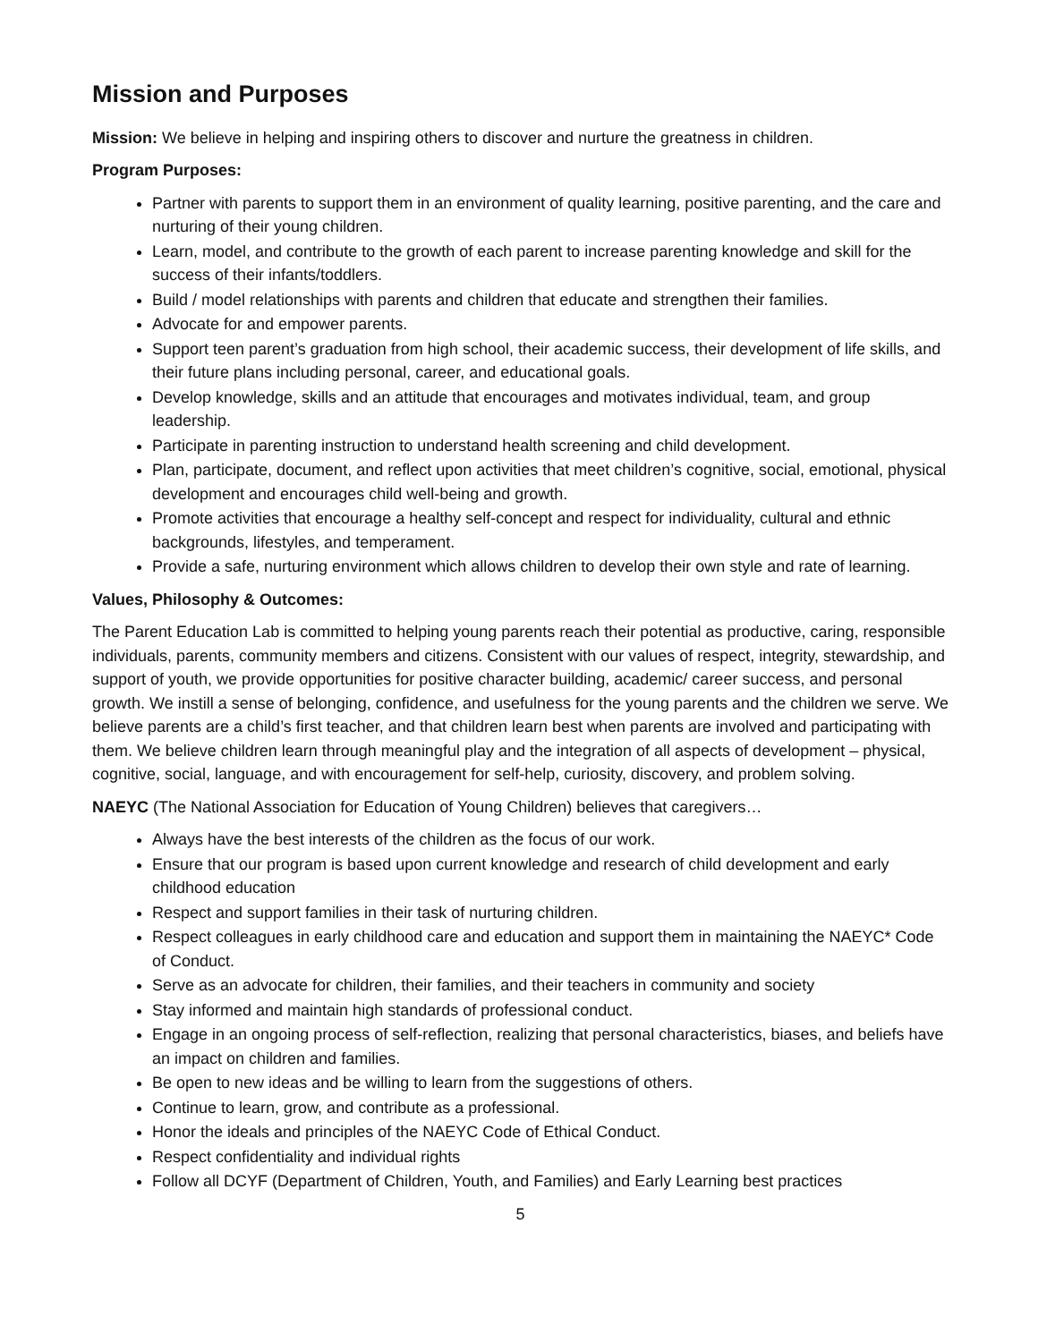Mission and Purposes
Mission: We believe in helping and inspiring others to discover and nurture the greatness in children.
Program Purposes:
Partner with parents to support them in an environment of quality learning, positive parenting, and the care and nurturing of their young children.
Learn, model, and contribute to the growth of each parent to increase parenting knowledge and skill for the success of their infants/toddlers.
Build / model relationships with parents and children that educate and strengthen their families.
Advocate for and empower parents.
Support teen parent’s graduation from high school, their academic success, their development of life skills, and their future plans including personal, career, and educational goals.
Develop knowledge, skills and an attitude that encourages and motivates individual, team, and group leadership.
Participate in parenting instruction to understand health screening and child development.
Plan, participate, document, and reflect upon activities that meet children’s cognitive, social, emotional, physical development and encourages child well-being and growth.
Promote activities that encourage a healthy self-concept and respect for individuality, cultural and ethnic backgrounds, lifestyles, and temperament.
Provide a safe, nurturing environment which allows children to develop their own style and rate of learning.
Values, Philosophy & Outcomes:
The Parent Education Lab is committed to helping young parents reach their potential as productive, caring, responsible individuals, parents, community members and citizens. Consistent with our values of respect, integrity, stewardship, and support of youth, we provide opportunities for positive character building, academic/ career success, and personal growth. We instill a sense of belonging, confidence, and usefulness for the young parents and the children we serve. We believe parents are a child’s first teacher, and that children learn best when parents are involved and participating with them. We believe children learn through meaningful play and the integration of all aspects of development – physical, cognitive, social, language, and with encouragement for self-help, curiosity, discovery, and problem solving.
NAEYC (The National Association for Education of Young Children) believes that caregivers…
Always have the best interests of the children as the focus of our work.
Ensure that our program is based upon current knowledge and research of child development and early childhood education
Respect and support families in their task of nurturing children.
Respect colleagues in early childhood care and education and support them in maintaining the NAEYC* Code of Conduct.
Serve as an advocate for children, their families, and their teachers in community and society
Stay informed and maintain high standards of professional conduct.
Engage in an ongoing process of self-reflection, realizing that personal characteristics, biases, and beliefs have an impact on children and families.
Be open to new ideas and be willing to learn from the suggestions of others.
Continue to learn, grow, and contribute as a professional.
Honor the ideals and principles of the NAEYC Code of Ethical Conduct.
Respect confidentiality and individual rights
Follow all DCYF (Department of Children, Youth, and Families) and Early Learning best practices
5